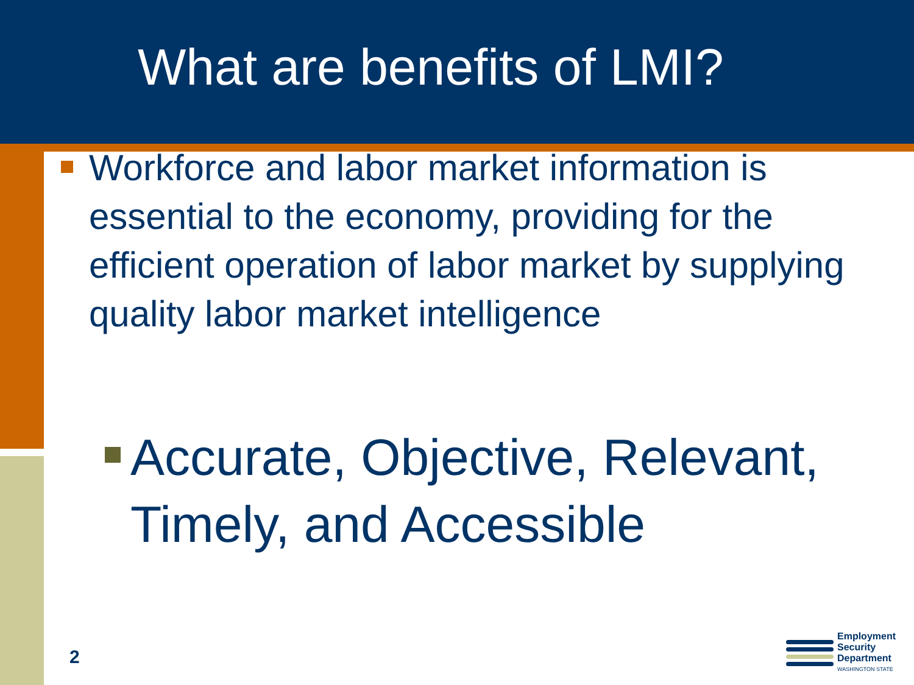What are benefits of LMI?
Workforce and labor market information is essential to the economy, providing for the efficient operation of labor market by supplying quality labor market intelligence
Accurate, Objective, Relevant,
Timely, and Accessible
2
Employment
Security
Department
WASHINGTON STATE